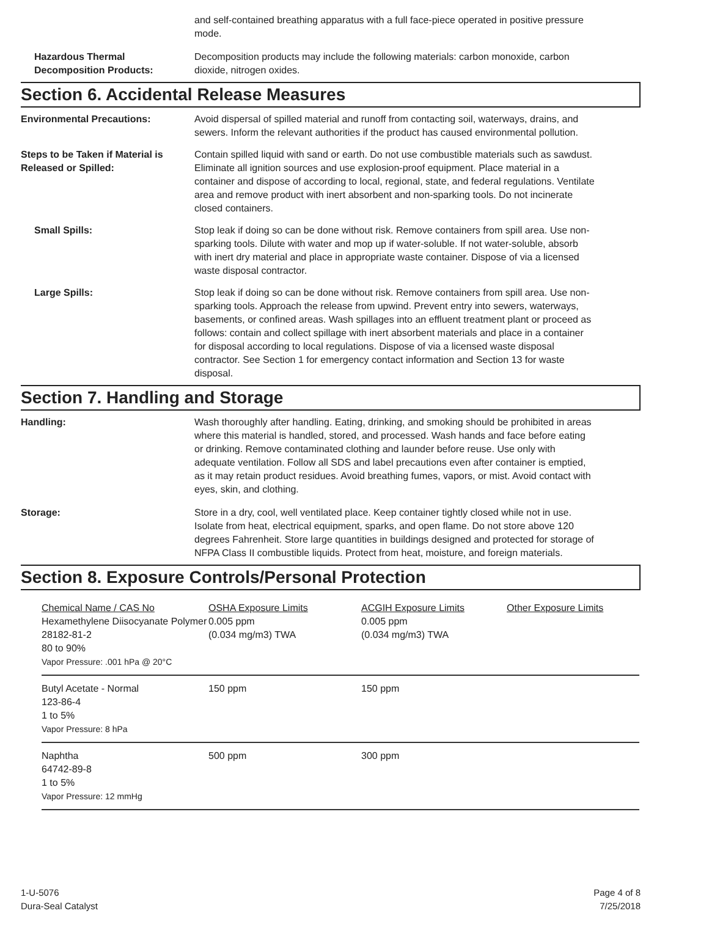and self-contained breathing apparatus with a full face-piece operated in positive pressure mode.
Hazardous Thermal Decomposition Products:
Decomposition products may include the following materials: carbon monoxide, carbon dioxide, nitrogen oxides.
Section 6. Accidental Release Measures
Environmental Precautions: Avoid dispersal of spilled material and runoff from contacting soil, waterways, drains, and sewers. Inform the relevant authorities if the product has caused environmental pollution.
Steps to be Taken if Material is Released or Spilled:
Contain spilled liquid with sand or earth. Do not use combustible materials such as sawdust. Eliminate all ignition sources and use explosion-proof equipment. Place material in a container and dispose of according to local, regional, state, and federal regulations. Ventilate area and remove product with inert absorbent and non-sparking tools. Do not incinerate closed containers.
Small Spills: Stop leak if doing so can be done without risk. Remove containers from spill area. Use non-sparking tools. Dilute with water and mop up if water-soluble. If not water-soluble, absorb with inert dry material and place in appropriate waste container. Dispose of via a licensed waste disposal contractor.
Large Spills: Stop leak if doing so can be done without risk. Remove containers from spill area. Use non-sparking tools. Approach the release from upwind. Prevent entry into sewers, waterways, basements, or confined areas. Wash spillages into an effluent treatment plant or proceed as follows: contain and collect spillage with inert absorbent materials and place in a container for disposal according to local regulations. Dispose of via a licensed waste disposal contractor. See Section 1 for emergency contact information and Section 13 for waste disposal.
Section 7. Handling and Storage
Handling: Wash thoroughly after handling. Eating, drinking, and smoking should be prohibited in areas where this material is handled, stored, and processed. Wash hands and face before eating or drinking. Remove contaminated clothing and launder before reuse. Use only with adequate ventilation. Follow all SDS and label precautions even after container is emptied, as it may retain product residues. Avoid breathing fumes, vapors, or mist. Avoid contact with eyes, skin, and clothing.
Storage: Store in a dry, cool, well ventilated place. Keep container tightly closed while not in use. Isolate from heat, electrical equipment, sparks, and open flame. Do not store above 120 degrees Fahrenheit. Store large quantities in buildings designed and protected for storage of NFPA Class II combustible liquids. Protect from heat, moisture, and foreign materials.
Section 8. Exposure Controls/Personal Protection
| Chemical Name / CAS No Hexamethylene Diisocyanate Polymer 28182-81-2 80 to 90% Vapor Pressure: .001 hPa @ 20°C | OSHA Exposure Limits 0.005 ppm (0.034 mg/m3) TWA | ACGIH Exposure Limits 0.005 ppm (0.034 mg/m3) TWA | Other Exposure Limits |
| Butyl Acetate - Normal 123-86-4 1 to 5% Vapor Pressure: 8 hPa | 150 ppm | 150 ppm | |
| Naphtha 64742-89-8 1 to 5% Vapor Pressure: 12 mmHg | 500 ppm | 300 ppm | |
1-U-5076
Dura-Seal Catalyst
Page 4 of 8
7/25/2018